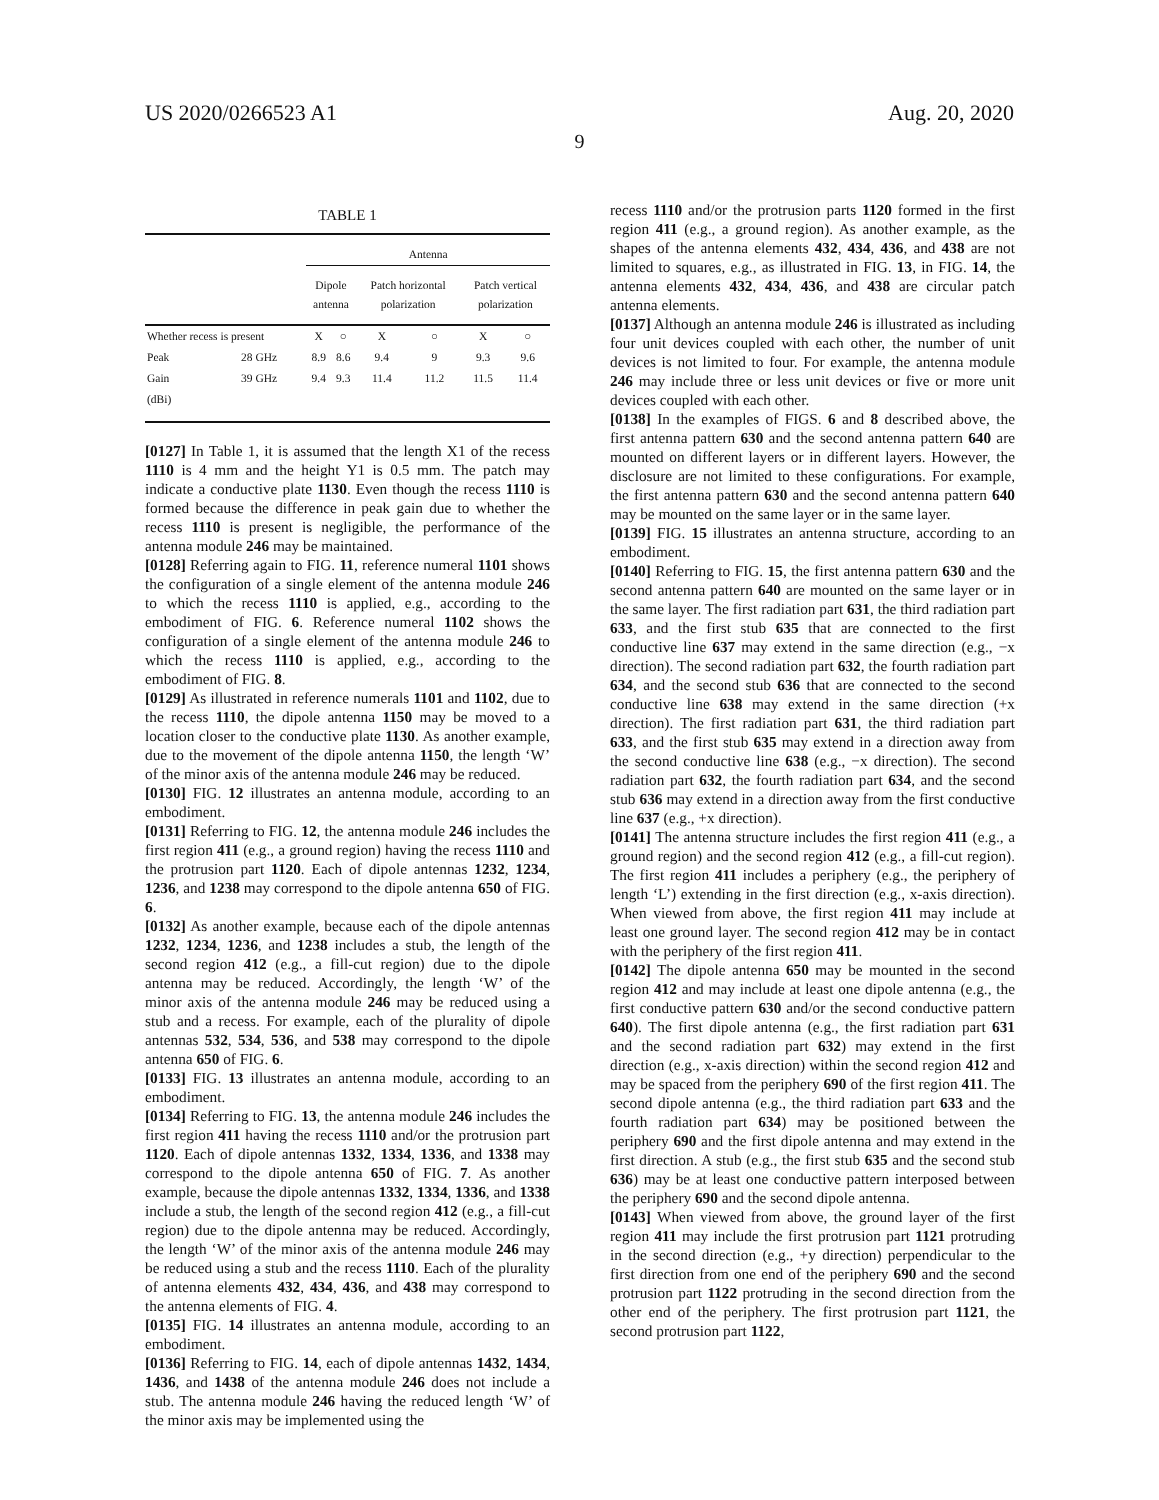US 2020/0266523 A1 Aug. 20, 2020
9
TABLE 1
| | | Antenna | | | | | |
| --- | --- | --- | --- | --- | --- | --- | --- |
| | | Dipole antenna | | Patch horizontal polarization | | Patch vertical polarization | |
| Whether recess is present | | X | ○ | X | ○ | X | ○ |
| Peak | 28 GHz | 8.9 | 8.6 | 9.4 | 9 | 9.3 | 9.6 |
| Gain | 39 GHz | 9.4 | 9.3 | 11.4 | 11.2 | 11.5 | 11.4 |
| (dBi) | | | | | | | |
[0127] In Table 1, it is assumed that the length X1 of the recess 1110 is 4 mm and the height Y1 is 0.5 mm. The patch may indicate a conductive plate 1130. Even though the recess 1110 is formed because the difference in peak gain due to whether the recess 1110 is present is negligible, the performance of the antenna module 246 may be maintained.
[0128] Referring again to FIG. 11, reference numeral 1101 shows the configuration of a single element of the antenna module 246 to which the recess 1110 is applied, e.g., according to the embodiment of FIG. 6. Reference numeral 1102 shows the configuration of a single element of the antenna module 246 to which the recess 1110 is applied, e.g., according to the embodiment of FIG. 8.
[0129] As illustrated in reference numerals 1101 and 1102, due to the recess 1110, the dipole antenna 1150 may be moved to a location closer to the conductive plate 1130. As another example, due to the movement of the dipole antenna 1150, the length ‘W’ of the minor axis of the antenna module 246 may be reduced.
[0130] FIG. 12 illustrates an antenna module, according to an embodiment.
[0131] Referring to FIG. 12, the antenna module 246 includes the first region 411 (e.g., a ground region) having the recess 1110 and the protrusion part 1120. Each of dipole antennas 1232, 1234, 1236, and 1238 may correspond to the dipole antenna 650 of FIG. 6.
[0132] As another example, because each of the dipole antennas 1232, 1234, 1236, and 1238 includes a stub, the length of the second region 412 (e.g., a fill-cut region) due to the dipole antenna may be reduced. Accordingly, the length ‘W’ of the minor axis of the antenna module 246 may be reduced using a stub and a recess. For example, each of the plurality of dipole antennas 532, 534, 536, and 538 may correspond to the dipole antenna 650 of FIG. 6.
[0133] FIG. 13 illustrates an antenna module, according to an embodiment.
[0134] Referring to FIG. 13, the antenna module 246 includes the first region 411 having the recess 1110 and/or the protrusion part 1120. Each of dipole antennas 1332, 1334, 1336, and 1338 may correspond to the dipole antenna 650 of FIG. 7. As another example, because the dipole antennas 1332, 1334, 1336, and 1338 include a stub, the length of the second region 412 (e.g., a fill-cut region) due to the dipole antenna may be reduced. Accordingly, the length ‘W’ of the minor axis of the antenna module 246 may be reduced using a stub and the recess 1110. Each of the plurality of antenna elements 432, 434, 436, and 438 may correspond to the antenna elements of FIG. 4.
[0135] FIG. 14 illustrates an antenna module, according to an embodiment.
[0136] Referring to FIG. 14, each of dipole antennas 1432, 1434, 1436, and 1438 of the antenna module 246 does not include a stub. The antenna module 246 having the reduced length ‘W’ of the minor axis may be implemented using the
recess 1110 and/or the protrusion parts 1120 formed in the first region 411 (e.g., a ground region). As another example, as the shapes of the antenna elements 432, 434, 436, and 438 are not limited to squares, e.g., as illustrated in FIG. 13, in FIG. 14, the antenna elements 432, 434, 436, and 438 are circular patch antenna elements.
[0137] Although an antenna module 246 is illustrated as including four unit devices coupled with each other, the number of unit devices is not limited to four. For example, the antenna module 246 may include three or less unit devices or five or more unit devices coupled with each other.
[0138] In the examples of FIGS. 6 and 8 described above, the first antenna pattern 630 and the second antenna pattern 640 are mounted on different layers or in different layers. However, the disclosure are not limited to these configurations. For example, the first antenna pattern 630 and the second antenna pattern 640 may be mounted on the same layer or in the same layer.
[0139] FIG. 15 illustrates an antenna structure, according to an embodiment.
[0140] Referring to FIG. 15, the first antenna pattern 630 and the second antenna pattern 640 are mounted on the same layer or in the same layer. The first radiation part 631, the third radiation part 633, and the first stub 635 that are connected to the first conductive line 637 may extend in the same direction (e.g., −x direction). The second radiation part 632, the fourth radiation part 634, and the second stub 636 that are connected to the second conductive line 638 may extend in the same direction (+x direction). The first radiation part 631, the third radiation part 633, and the first stub 635 may extend in a direction away from the second conductive line 638 (e.g., −x direction). The second radiation part 632, the fourth radiation part 634, and the second stub 636 may extend in a direction away from the first conductive line 637 (e.g., +x direction).
[0141] The antenna structure includes the first region 411 (e.g., a ground region) and the second region 412 (e.g., a fill-cut region). The first region 411 includes a periphery (e.g., the periphery of length ‘L’) extending in the first direction (e.g., x-axis direction). When viewed from above, the first region 411 may include at least one ground layer. The second region 412 may be in contact with the periphery of the first region 411.
[0142] The dipole antenna 650 may be mounted in the second region 412 and may include at least one dipole antenna (e.g., the first conductive pattern 630 and/or the second conductive pattern 640). The first dipole antenna (e.g., the first radiation part 631 and the second radiation part 632) may extend in the first direction (e.g., x-axis direction) within the second region 412 and may be spaced from the periphery 690 of the first region 411. The second dipole antenna (e.g., the third radiation part 633 and the fourth radiation part 634) may be positioned between the periphery 690 and the first dipole antenna and may extend in the first direction. A stub (e.g., the first stub 635 and the second stub 636) may be at least one conductive pattern interposed between the periphery 690 and the second dipole antenna.
[0143] When viewed from above, the ground layer of the first region 411 may include the first protrusion part 1121 protruding in the second direction (e.g., +y direction) perpendicular to the first direction from one end of the periphery 690 and the second protrusion part 1122 protruding in the second direction from the other end of the periphery. The first protrusion part 1121, the second protrusion part 1122,